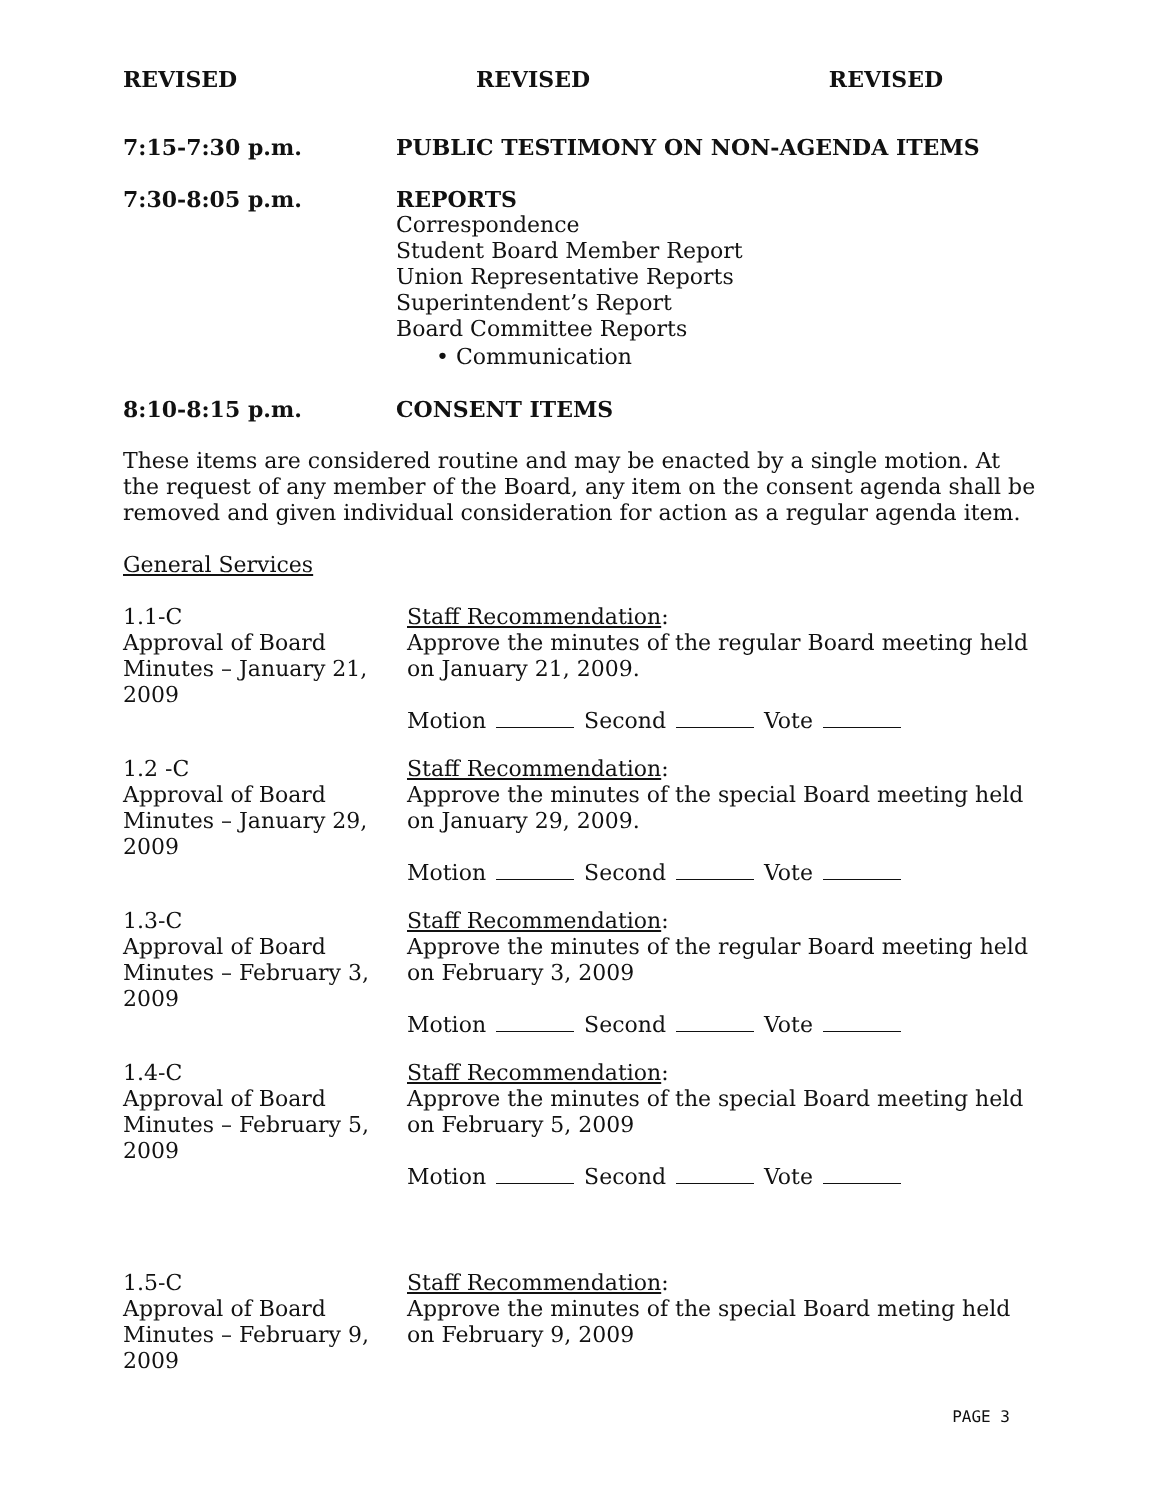REVISED REVISED REVISED
7:15-7:30 p.m. PUBLIC TESTIMONY ON NON-AGENDA ITEMS
7:30-8:05 p.m. REPORTS
Correspondence
Student Board Member Report
Union Representative Reports
Superintendent’s Report
Board Committee Reports
• Communication
8:10-8:15 p.m. CONSENT ITEMS
These items are considered routine and may be enacted by a single motion. At the request of any member of the Board, any item on the consent agenda shall be removed and given individual consideration for action as a regular agenda item.
General Services
1.1-C
Approval of Board Minutes – January 21, 2009
Staff Recommendation:
Approve the minutes of the regular Board meeting held on January 21, 2009.
Motion Second Vote
1.2 -C
Approval of Board Minutes – January 29, 2009
Staff Recommendation:
Approve the minutes of the special Board meeting held on January 29, 2009.
Motion Second Vote
1.3-C
Approval of Board Minutes – February 3, 2009
Staff Recommendation:
Approve the minutes of the regular Board meeting held on February 3, 2009
Motion Second Vote
1.4-C
Approval of Board Minutes – February 5, 2009
Staff Recommendation:
Approve the minutes of the special Board meeting held on February 5, 2009
Motion Second Vote
1.5-C
Approval of Board Minutes – February 9, 2009
Staff Recommendation:
Approve the minutes of the special Board meting held on February 9, 2009
PAGE 3